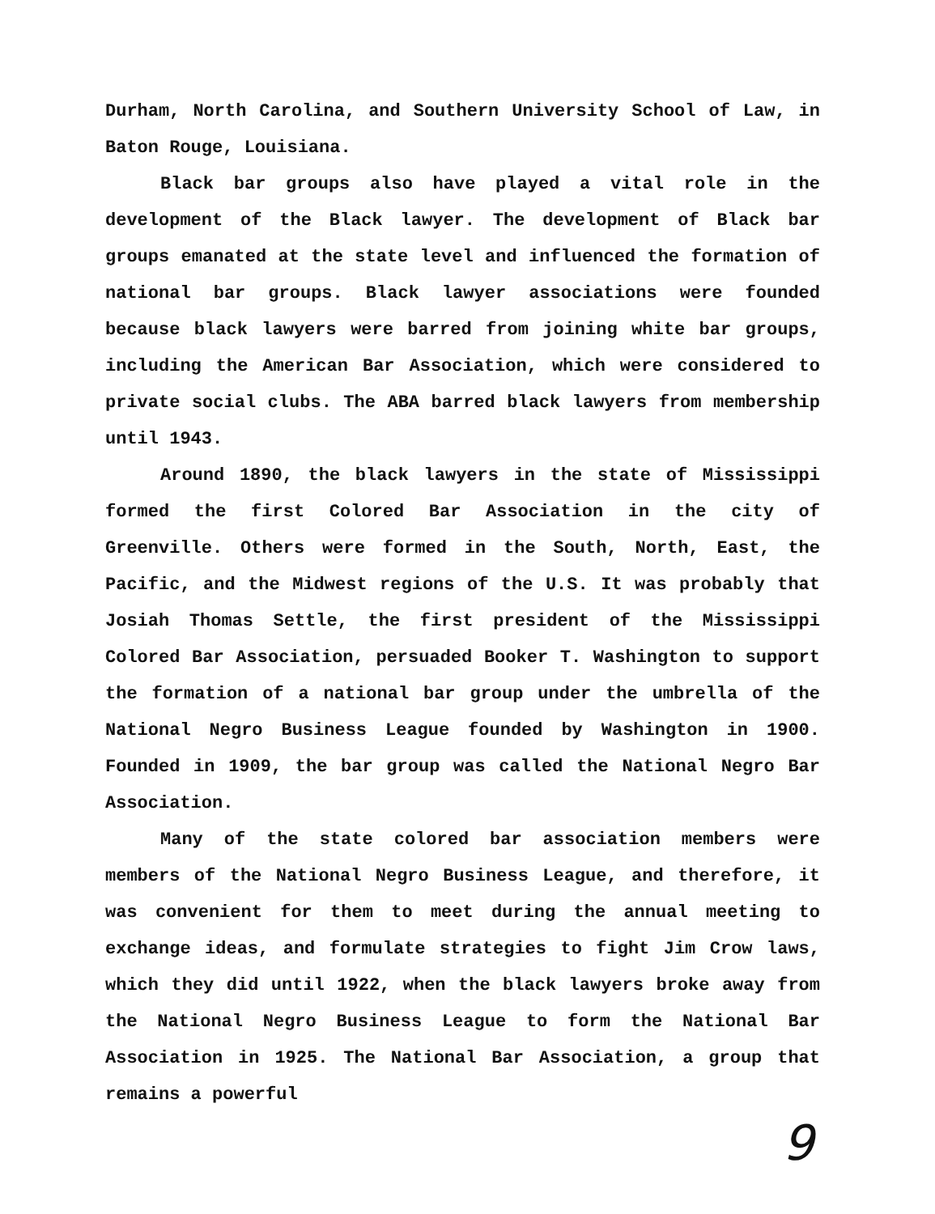Durham, North Carolina, and Southern University School of Law, in Baton Rouge, Louisiana.
Black bar groups also have played a vital role in the development of the Black lawyer. The development of Black bar groups emanated at the state level and influenced the formation of national bar groups. Black lawyer associations were founded because black lawyers were barred from joining white bar groups, including the American Bar Association, which were considered to private social clubs. The ABA barred black lawyers from membership until 1943.
Around 1890, the black lawyers in the state of Mississippi formed the first Colored Bar Association in the city of Greenville. Others were formed in the South, North, East, the Pacific, and the Midwest regions of the U.S. It was probably that Josiah Thomas Settle, the first president of the Mississippi Colored Bar Association, persuaded Booker T. Washington to support the formation of a national bar group under the umbrella of the National Negro Business League founded by Washington in 1900. Founded in 1909, the bar group was called the National Negro Bar Association.
Many of the state colored bar association members were members of the National Negro Business League, and therefore, it was convenient for them to meet during the annual meeting to exchange ideas, and formulate strategies to fight Jim Crow laws, which they did until 1922, when the black lawyers broke away from the National Negro Business League to form the National Bar Association in 1925. The National Bar Association, a group that remains a powerful
9